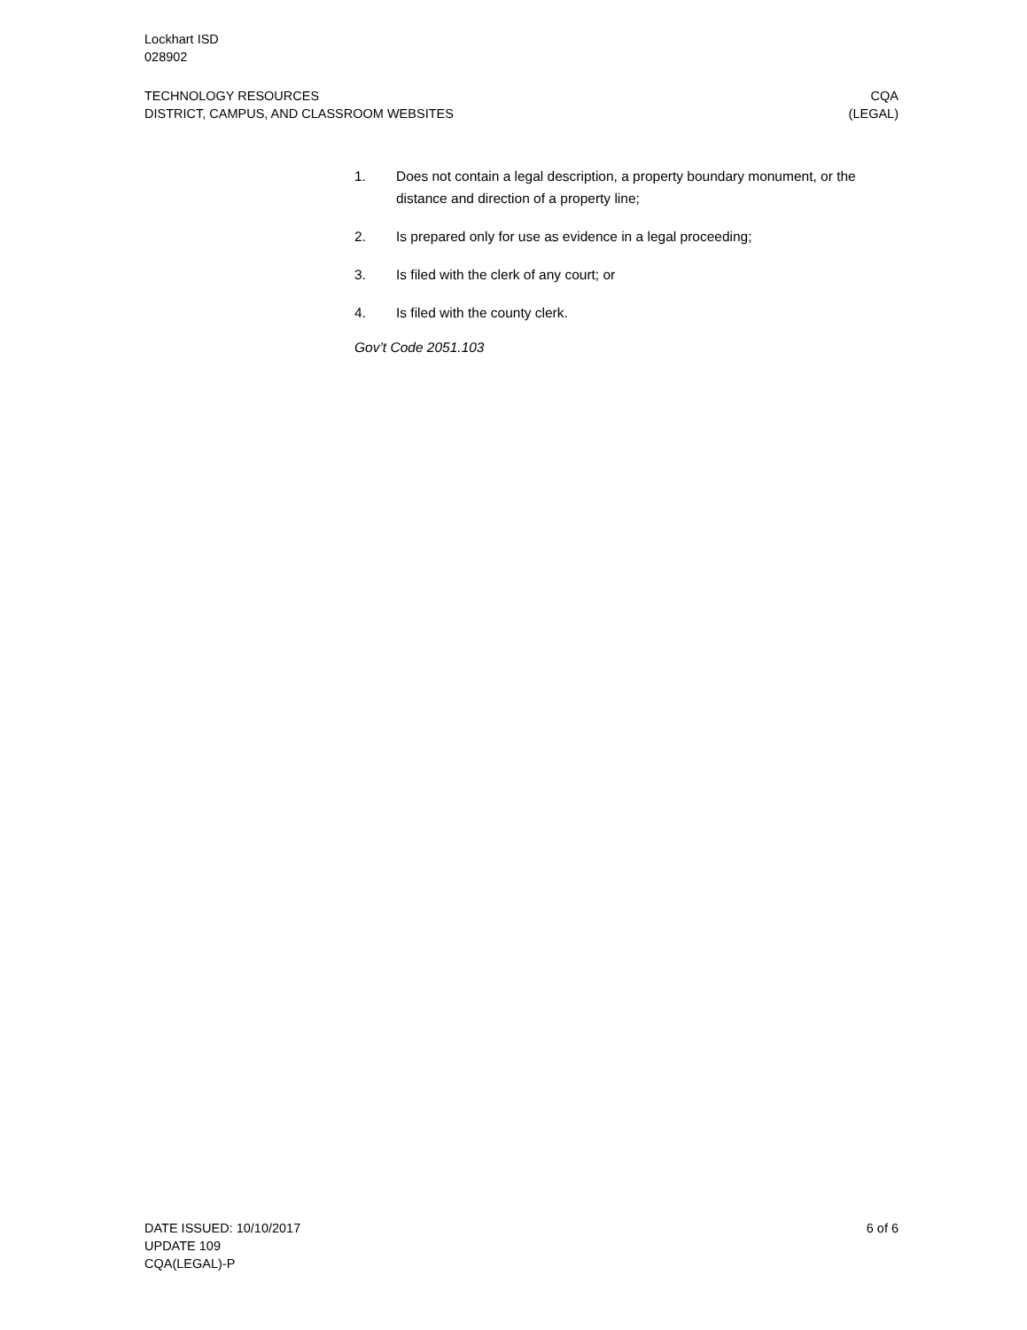Lockhart ISD
028902
TECHNOLOGY RESOURCES CQA
DISTRICT, CAMPUS, AND CLASSROOM WEBSITES (LEGAL)
1. Does not contain a legal description, a property boundary monument, or the distance and direction of a property line;
2. Is prepared only for use as evidence in a legal proceeding;
3. Is filed with the clerk of any court; or
4. Is filed with the county clerk.
Gov’t Code 2051.103
DATE ISSUED: 10/10/2017 6 of 6
UPDATE 109
CQA(LEGAL)-P